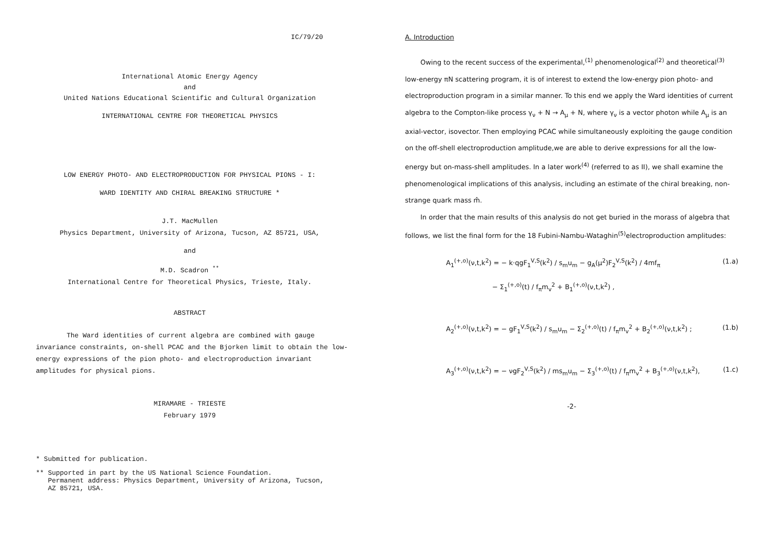IC/79/20
International Atomic Energy Agency
and
United Nations Educational Scientific and Cultural Organization
INTERNATIONAL CENTRE FOR THEORETICAL PHYSICS
LOW ENERGY PHOTO- AND ELECTROPRODUCTION FOR PHYSICAL PIONS - I:
WARD IDENTITY AND CHIRAL BREAKING STRUCTURE *
J.T. MacMullen
Physics Department, University of Arizona, Tucson, AZ 85721, USA,
and
M.D. Scadron <sup>**</sup>
International Centre for Theoretical Physics, Trieste, Italy.
ABSTRACT
The Ward identities of current algebra are combined with gauge invariance constraints, on-shell PCAC and the Bjorken limit to obtain the low-energy expressions of the pion photo- and electroproduction invariant amplitudes for physical pions.
MIRAMARE - TRIESTE
February 1979
* Submitted for publication.
** Supported in part by the US National Science Foundation.
Permanent address: Physics Department, University of Arizona, Tucson,
AZ 85721, USA.
A. Introduction
Owing to the recent success of the experimental,<sup>(1)</sup> phenomenological<sup>(2)</sup> and theoretical<sup>(3)</sup> low-energy πN scattering program, it is of interest to extend the low-energy pion photo- and electroproduction program in a similar manner. To this end we apply the Ward identities of current algebra to the Compton-like process γ<sub>ν</sub> + N → A<sub>μ</sub> + N, where γ<sub>ν</sub> is a vector photon while A<sub>μ</sub> is an axial-vector, isovector. Then employing PCAC while simultaneously exploiting the gauge condition on the off-shell electroproduction amplitude,we are able to derive expressions for all the low-energy but on-mass-shell amplitudes. In a later work<sup>(4)</sup> (referred to as II), we shall examine the phenomenological implications of this analysis, including an estimate of the chiral breaking, non-strange quark mass m̂.
In order that the main results of this analysis do not get buried in the morass of algebra that follows, we list the final form for the 18 Fubini-Nambu-Wataghin<sup>(5)</sup>electroproduction amplitudes:
A<sub>1</sub><sup>(+,o)</sup>(ν,t,k<sup>2</sup>) = − k·qgF<sub>1</sub><sup>V,S</sup>(k<sup>2</sup>) / s<sub>m</sub>u<sub>m</sub> − g<sub>A</sub>(μ<sup>2</sup>)F<sub>2</sub><sup>V,S</sup>(k<sup>2</sup>) / 4mf<sub>π</sub> (1.a)
− Σ<sub>1</sub><sup>(+,o)</sup>(t) / f<sub>π</sub>m<sub>v</sub><sup>2</sup> + B<sub>1</sub><sup>(+,o)</sup>(ν,t,k<sup>2</sup>) ,
A<sub>2</sub><sup>(+,o)</sup>(ν,t,k<sup>2</sup>) = − gF<sub>1</sub><sup>V,S</sup>(k<sup>2</sup>) / s<sub>m</sub>u<sub>m</sub> − Σ<sub>2</sub><sup>(+,o)</sup>(t) / f<sub>π</sub>m<sub>v</sub><sup>2</sup> + B<sub>2</sub><sup>(+,o)</sup>(ν,t,k<sup>2</sup>) ; (1.b)
A<sub>3</sub><sup>(+,o)</sup>(ν,t,k<sup>2</sup>) = − νgF<sub>2</sub><sup>V,S</sup>(k<sup>2</sup>) / ms<sub>m</sub>u<sub>m</sub> − Σ<sub>3</sub><sup>(+,o)</sup>(t) / f<sub>π</sub>m<sub>v</sub><sup>2</sup> + B<sub>3</sub><sup>(+,o)</sup>(ν,t,k<sup>2</sup>), (1.c)
-2-